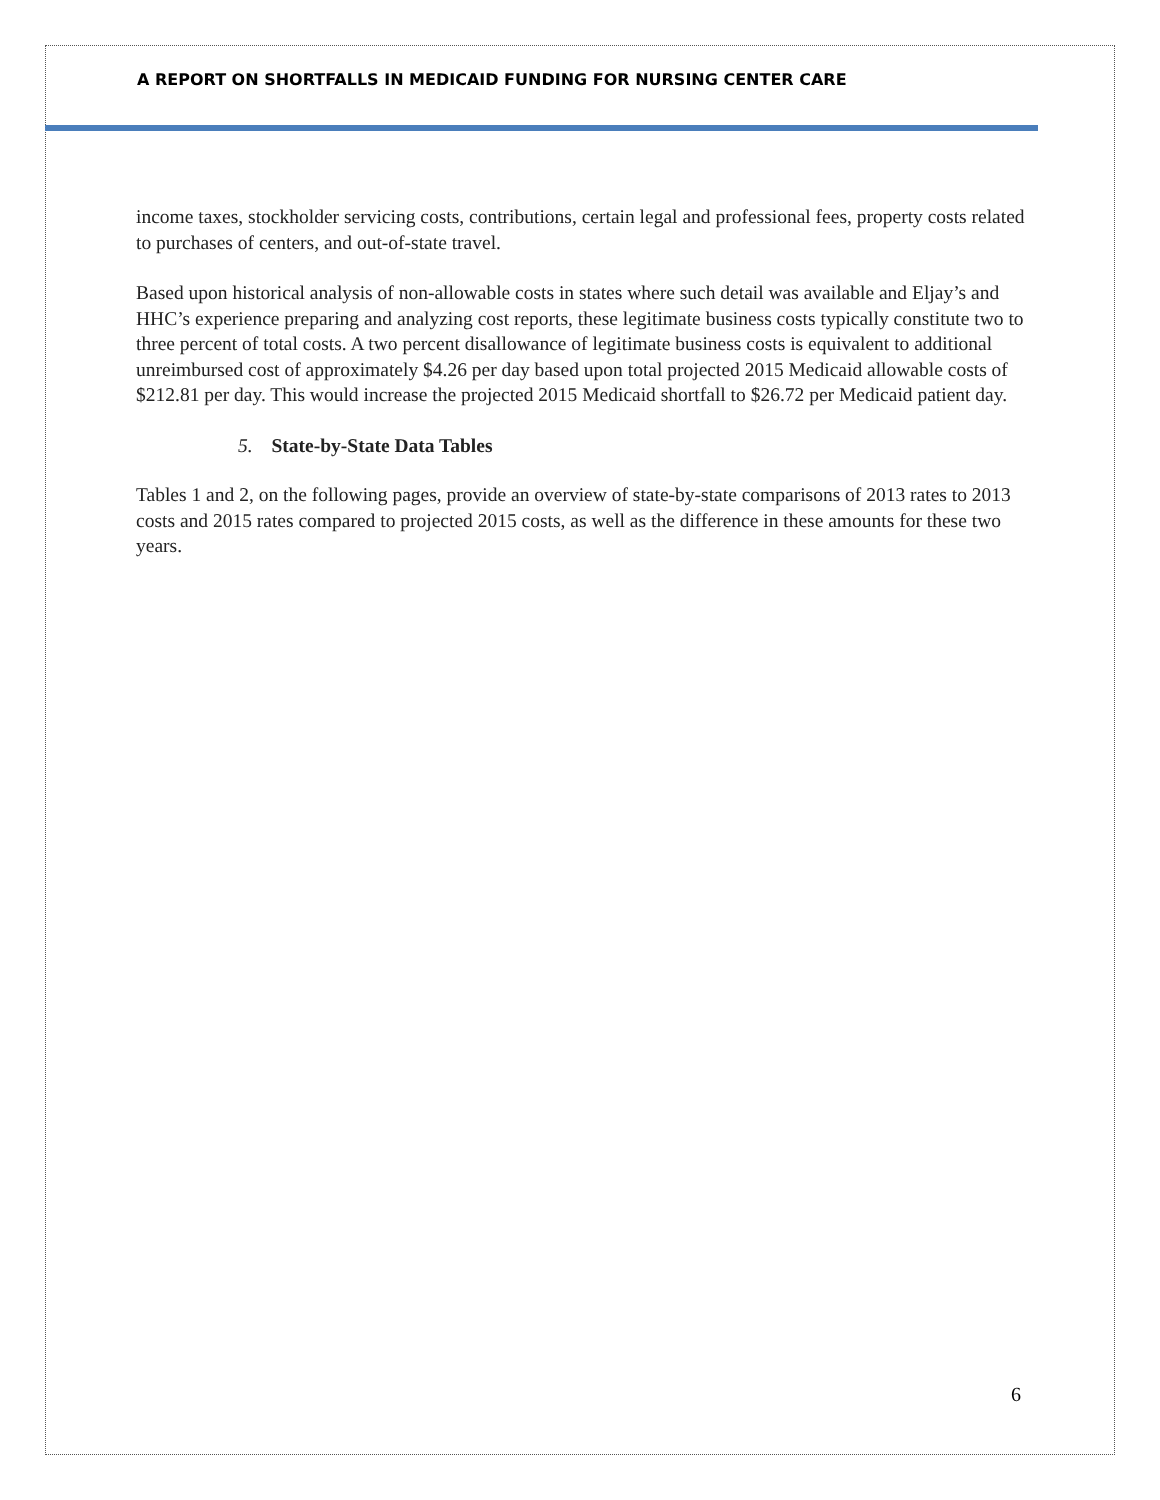A REPORT ON SHORTFALLS IN MEDICAID FUNDING FOR NURSING CENTER CARE
income taxes, stockholder servicing costs, contributions, certain legal and professional fees, property costs related to purchases of centers, and out-of-state travel.
Based upon historical analysis of non-allowable costs in states where such detail was available and Eljay’s and HHC’s experience preparing and analyzing cost reports, these legitimate business costs typically constitute two to three percent of total costs. A two percent disallowance of legitimate business costs is equivalent to additional unreimbursed cost of approximately $4.26 per day based upon total projected 2015 Medicaid allowable costs of $212.81 per day. This would increase the projected 2015 Medicaid shortfall to $26.72 per Medicaid patient day.
5. State-by-State Data Tables
Tables 1 and 2, on the following pages, provide an overview of state-by-state comparisons of 2013 rates to 2013 costs and 2015 rates compared to projected 2015 costs, as well as the difference in these amounts for these two years.
6